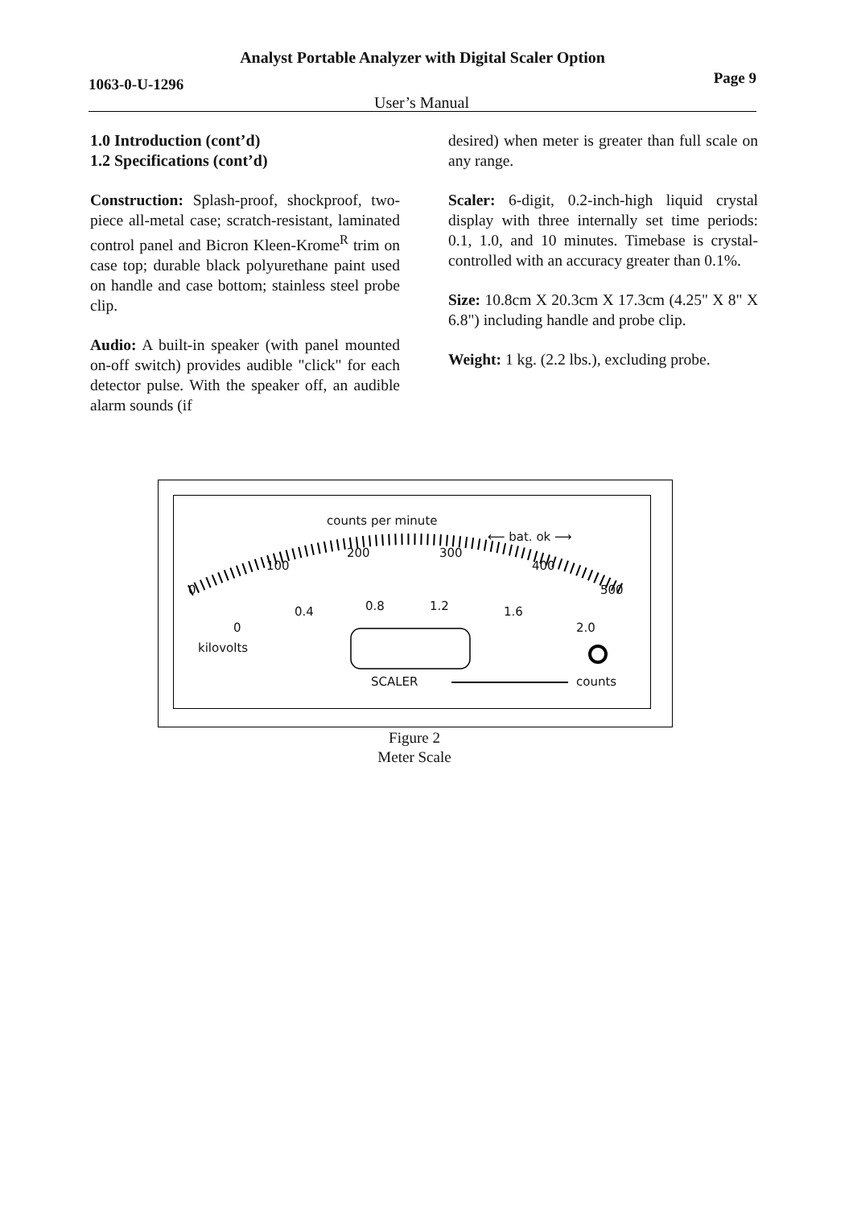Analyst Portable Analyzer with Digital Scaler Option
1063-0-U-1296 Page 9
User’s Manual
1.0 Introduction (cont’d)
1.2 Specifications (cont’d)
Construction: Splash-proof, shockproof, two-piece all-metal case; scratch-resistant, laminated control panel and Bicron Kleen-Krome<sup>R</sup> trim on case top; durable black polyurethane paint used on handle and case bottom; stainless steel probe clip.
Audio: A built-in speaker (with panel mounted on-off switch) provides audible "click" for each detector pulse. With the speaker off, an audible alarm sounds (if
desired) when meter is greater than full scale on any range.
Scaler: 6-digit, 0.2-inch-high liquid crystal display with three internally set time periods: 0.1, 1.0, and 10 minutes. Timebase is crystal-controlled with an accuracy greater than 0.1%.
Size: 10.8cm X 20.3cm X 17.3cm (4.25" X 8" X 6.8") including handle and probe clip.
Weight: 1 kg. (2.2 lbs.), excluding probe.
counts per minute
⟵ bat. ok ⟶
200 300
100 400
0 500
0.4 0.8 1.2 1.6
0 2.0
kilovolts
SCALER counts
Figure 2
Meter Scale